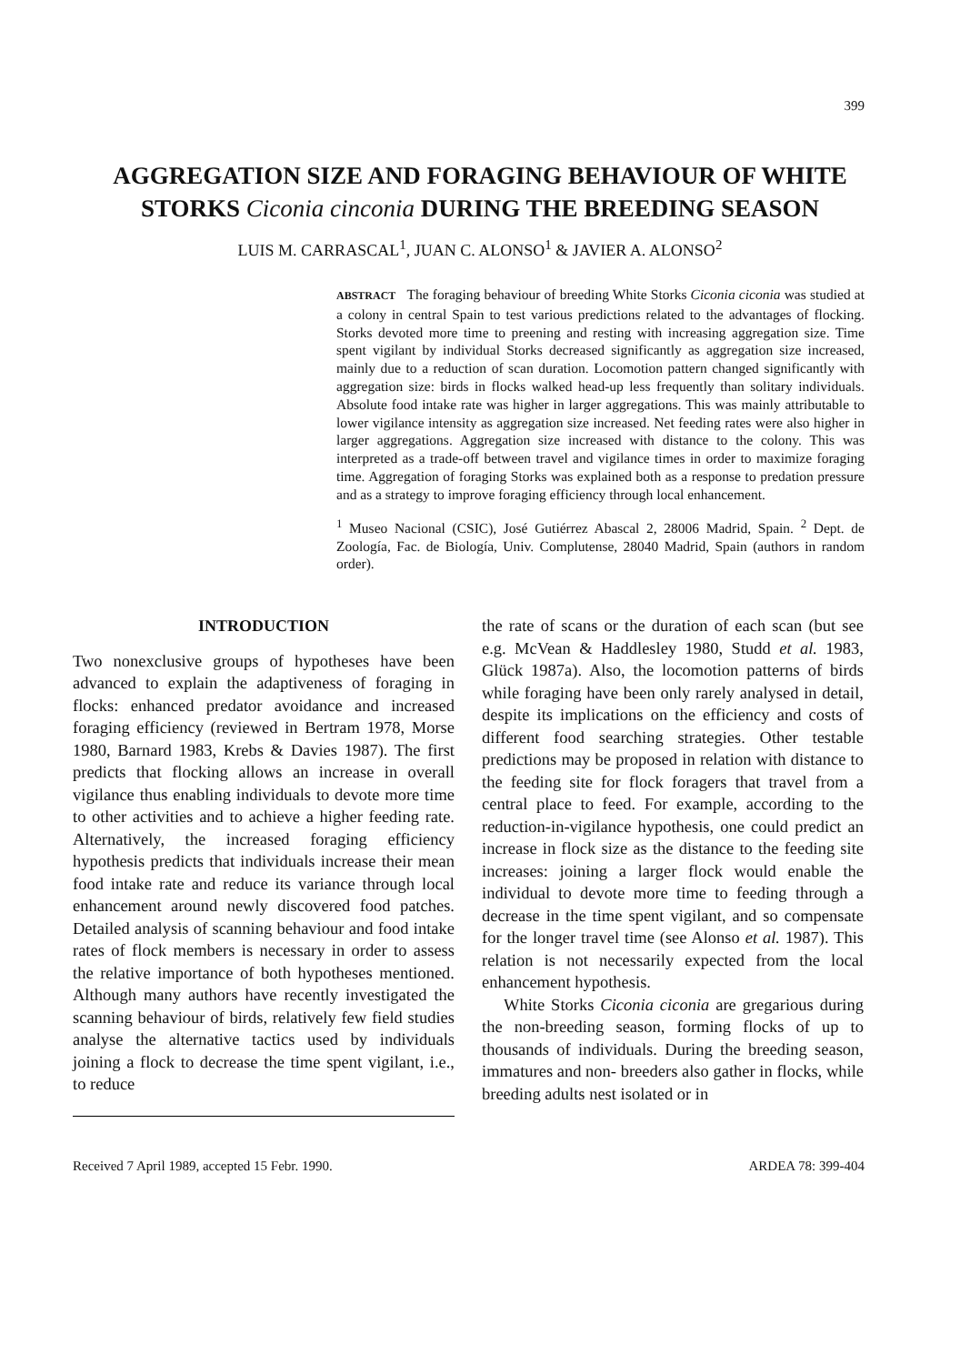399
AGGREGATION SIZE AND FORAGING BEHAVIOUR OF WHITE STORKS Ciconia cinconia DURING THE BREEDING SEASON
LUIS M. CARRASCAL<sup>1</sup>, JUAN C. ALONSO<sup>1</sup> & JAVIER A. ALONSO<sup>2</sup>
ABSTRACT The foraging behaviour of breeding White Storks Ciconia ciconia was studied at a colony in central Spain to test various predictions related to the advantages of flocking. Storks devoted more time to preening and resting with increasing aggregation size. Time spent vigilant by individual Storks decreased significantly as aggregation size increased, mainly due to a reduction of scan duration. Locomotion pattern changed significantly with aggregation size: birds in flocks walked head-up less frequently than solitary individuals. Absolute food intake rate was higher in larger aggregations. This was mainly attributable to lower vigilance intensity as aggregation size increased. Net feeding rates were also higher in larger aggregations. Aggregation size increased with distance to the colony. This was interpreted as a trade-off between travel and vigilance times in order to maximize foraging time. Aggregation of foraging Storks was explained both as a response to predation pressure and as a strategy to improve foraging efficiency through local enhancement.
<sup>1</sup> Museo Nacional (CSIC), José Gutiérrez Abascal 2, 28006 Madrid, Spain. <sup>2</sup> Dept. de Zoología, Fac. de Biología, Univ. Complutense, 28040 Madrid, Spain (authors in random order).
INTRODUCTION
Two nonexclusive groups of hypotheses have been advanced to explain the adaptiveness of foraging in flocks: enhanced predator avoidance and increased foraging efficiency (reviewed in Bertram 1978, Morse 1980, Barnard 1983, Krebs & Davies 1987). The first predicts that flocking allows an increase in overall vigilance thus enabling individuals to devote more time to other activities and to achieve a higher feeding rate. Alternatively, the increased foraging efficiency hypothesis predicts that individuals increase their mean food intake rate and reduce its variance through local enhancement around newly discovered food patches. Detailed analysis of scanning behaviour and food intake rates of flock members is necessary in order to assess the relative importance of both hypotheses mentioned. Although many authors have recently investigated the scanning behaviour of birds, relatively few field studies analyse the alternative tactics used by individuals joining a flock to decrease the time spent vigilant, i.e., to reduce
the rate of scans or the duration of each scan (but see e.g. McVean & Haddlesley 1980, Studd et al. 1983, Glück 1987a). Also, the locomotion patterns of birds while foraging have been only rarely analysed in detail, despite its implications on the efficiency and costs of different food searching strategies. Other testable predictions may be proposed in relation with distance to the feeding site for flock foragers that travel from a central place to feed. For example, according to the reduction-in-vigilance hypothesis, one could predict an increase in flock size as the distance to the feeding site increases: joining a larger flock would enable the individual to devote more time to feeding through a decrease in the time spent vigilant, and so compensate for the longer travel time (see Alonso et al. 1987). This relation is not necessarily expected from the local enhancement hypothesis.
White Storks Ciconia ciconia are gregarious during the non-breeding season, forming flocks of up to thousands of individuals. During the breeding season, immatures and non- breeders also gather in flocks, while breeding adults nest isolated or in
Received 7 April 1989, accepted 15 Febr. 1990. ARDEA 78: 399-404